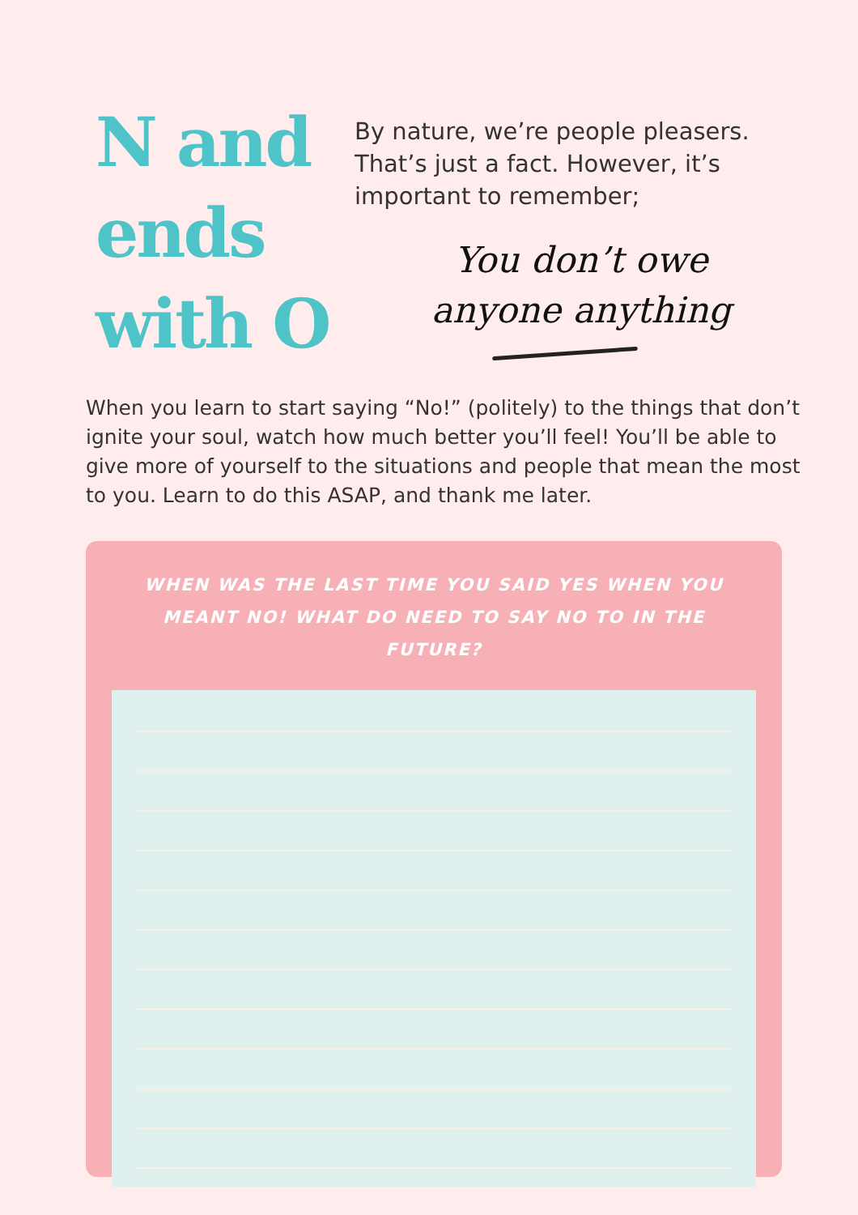N and ends with O
By nature, we’re people pleasers. That’s just a fact. However, it’s important to remember;
You don’t owe anyone anything
When you learn to start saying “No!” (politely) to the things that don’t ignite your soul, watch how much better you’ll feel! You’ll be able to give more of yourself to the situations and people that mean the most to you. Learn to do this ASAP, and thank me later.
WHEN WAS THE LAST TIME YOU SAID YES WHEN YOU MEANT NO! WHAT DO NEED TO SAY NO TO IN THE FUTURE?